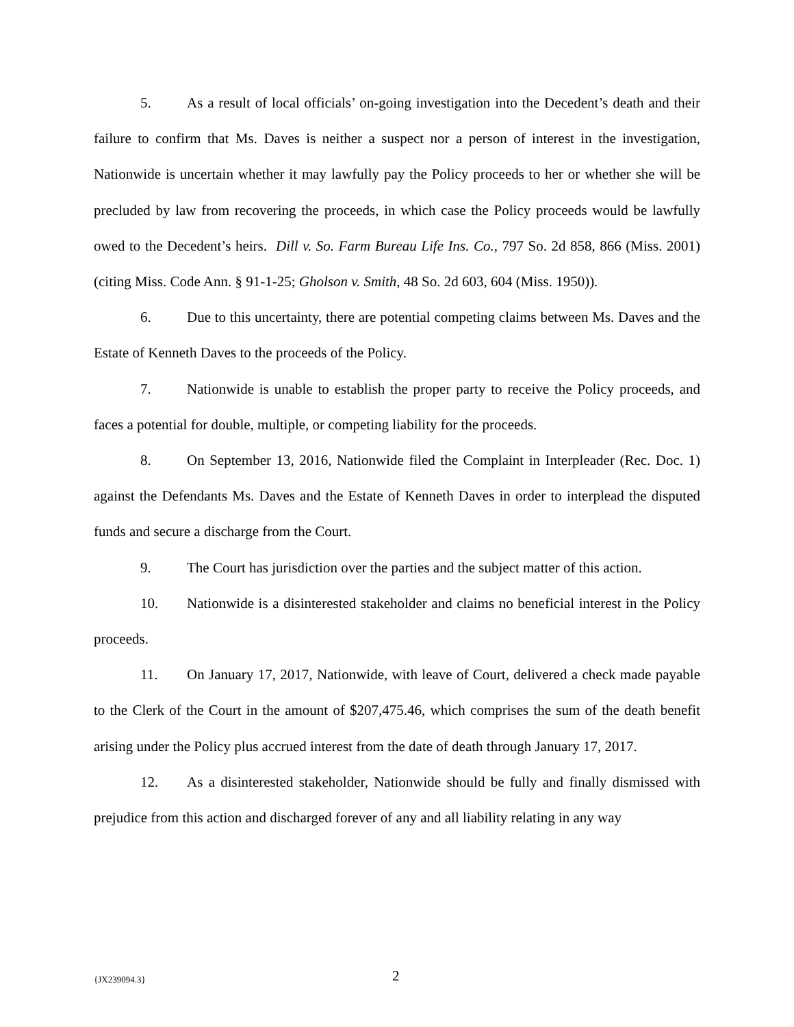5. As a result of local officials’ on-going investigation into the Decedent’s death and their failure to confirm that Ms. Daves is neither a suspect nor a person of interest in the investigation, Nationwide is uncertain whether it may lawfully pay the Policy proceeds to her or whether she will be precluded by law from recovering the proceeds, in which case the Policy proceeds would be lawfully owed to the Decedent’s heirs. Dill v. So. Farm Bureau Life Ins. Co., 797 So. 2d 858, 866 (Miss. 2001) (citing Miss. Code Ann. § 91-1-25; Gholson v. Smith, 48 So. 2d 603, 604 (Miss. 1950)).
6. Due to this uncertainty, there are potential competing claims between Ms. Daves and the Estate of Kenneth Daves to the proceeds of the Policy.
7. Nationwide is unable to establish the proper party to receive the Policy proceeds, and faces a potential for double, multiple, or competing liability for the proceeds.
8. On September 13, 2016, Nationwide filed the Complaint in Interpleader (Rec. Doc. 1) against the Defendants Ms. Daves and the Estate of Kenneth Daves in order to interplead the disputed funds and secure a discharge from the Court.
9. The Court has jurisdiction over the parties and the subject matter of this action.
10. Nationwide is a disinterested stakeholder and claims no beneficial interest in the Policy proceeds.
11. On January 17, 2017, Nationwide, with leave of Court, delivered a check made payable to the Clerk of the Court in the amount of $207,475.46, which comprises the sum of the death benefit arising under the Policy plus accrued interest from the date of death through January 17, 2017.
12. As a disinterested stakeholder, Nationwide should be fully and finally dismissed with prejudice from this action and discharged forever of any and all liability relating in any way
{JX239094.3} 2